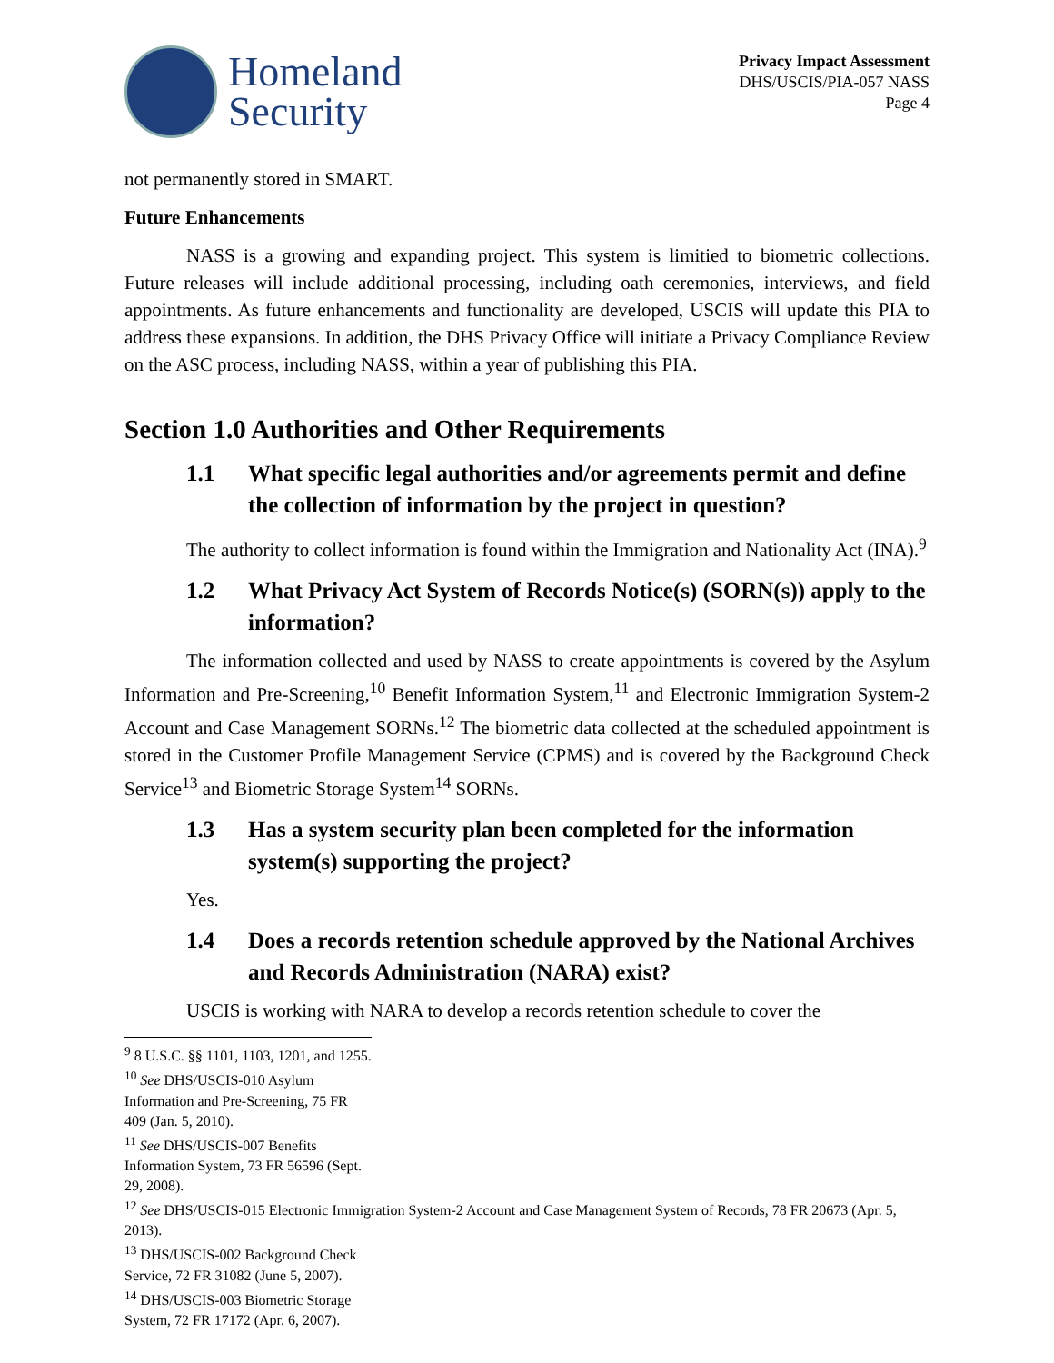Homeland
Security
Privacy Impact Assessment
DHS/USCIS/PIA-057 NASS
Page 4
not permanently stored in SMART.
Future Enhancements
NASS is a growing and expanding project. This system is limitied to biometric collections. Future releases will include additional processing, including oath ceremonies, interviews, and field appointments. As future enhancements and functionality are developed, USCIS will update this PIA to address these expansions. In addition, the DHS Privacy Office will initiate a Privacy Compliance Review on the ASC process, including NASS, within a year of publishing this PIA.
Section 1.0 Authorities and Other Requirements
1.1 What specific legal authorities and/or agreements permit and define the collection of information by the project in question?
The authority to collect information is found within the Immigration and Nationality Act (INA).<sup>9</sup>
1.2 What Privacy Act System of Records Notice(s) (SORN(s)) apply to the information?
The information collected and used by NASS to create appointments is covered by the Asylum Information and Pre-Screening,<sup>10</sup> Benefit Information System,<sup>11</sup> and Electronic Immigration System-2 Account and Case Management SORNs.<sup>12</sup> The biometric data collected at the scheduled appointment is stored in the Customer Profile Management Service (CPMS) and is covered by the Background Check Service<sup>13</sup> and Biometric Storage System<sup>14</sup> SORNs.
1.3 Has a system security plan been completed for the information system(s) supporting the project?
Yes.
1.4 Does a records retention schedule approved by the National Archives and Records Administration (NARA) exist?
USCIS is working with NARA to develop a records retention schedule to cover the
<sup>9</sup> 8 U.S.C. §§ 1101, 1103, 1201, and 1255.
<sup>10</sup> See DHS/USCIS-010 Asylum Information and Pre-Screening, 75 FR 409 (Jan. 5, 2010).
<sup>11</sup> See DHS/USCIS-007 Benefits Information System, 73 FR 56596 (Sept. 29, 2008).
<sup>12</sup> See DHS/USCIS-015 Electronic Immigration System-2 Account and Case Management System of Records, 78 FR 20673 (Apr. 5, 2013).
<sup>13</sup> DHS/USCIS-002 Background Check Service, 72 FR 31082 (June 5, 2007).
<sup>14</sup> DHS/USCIS-003 Biometric Storage System, 72 FR 17172 (Apr. 6, 2007).